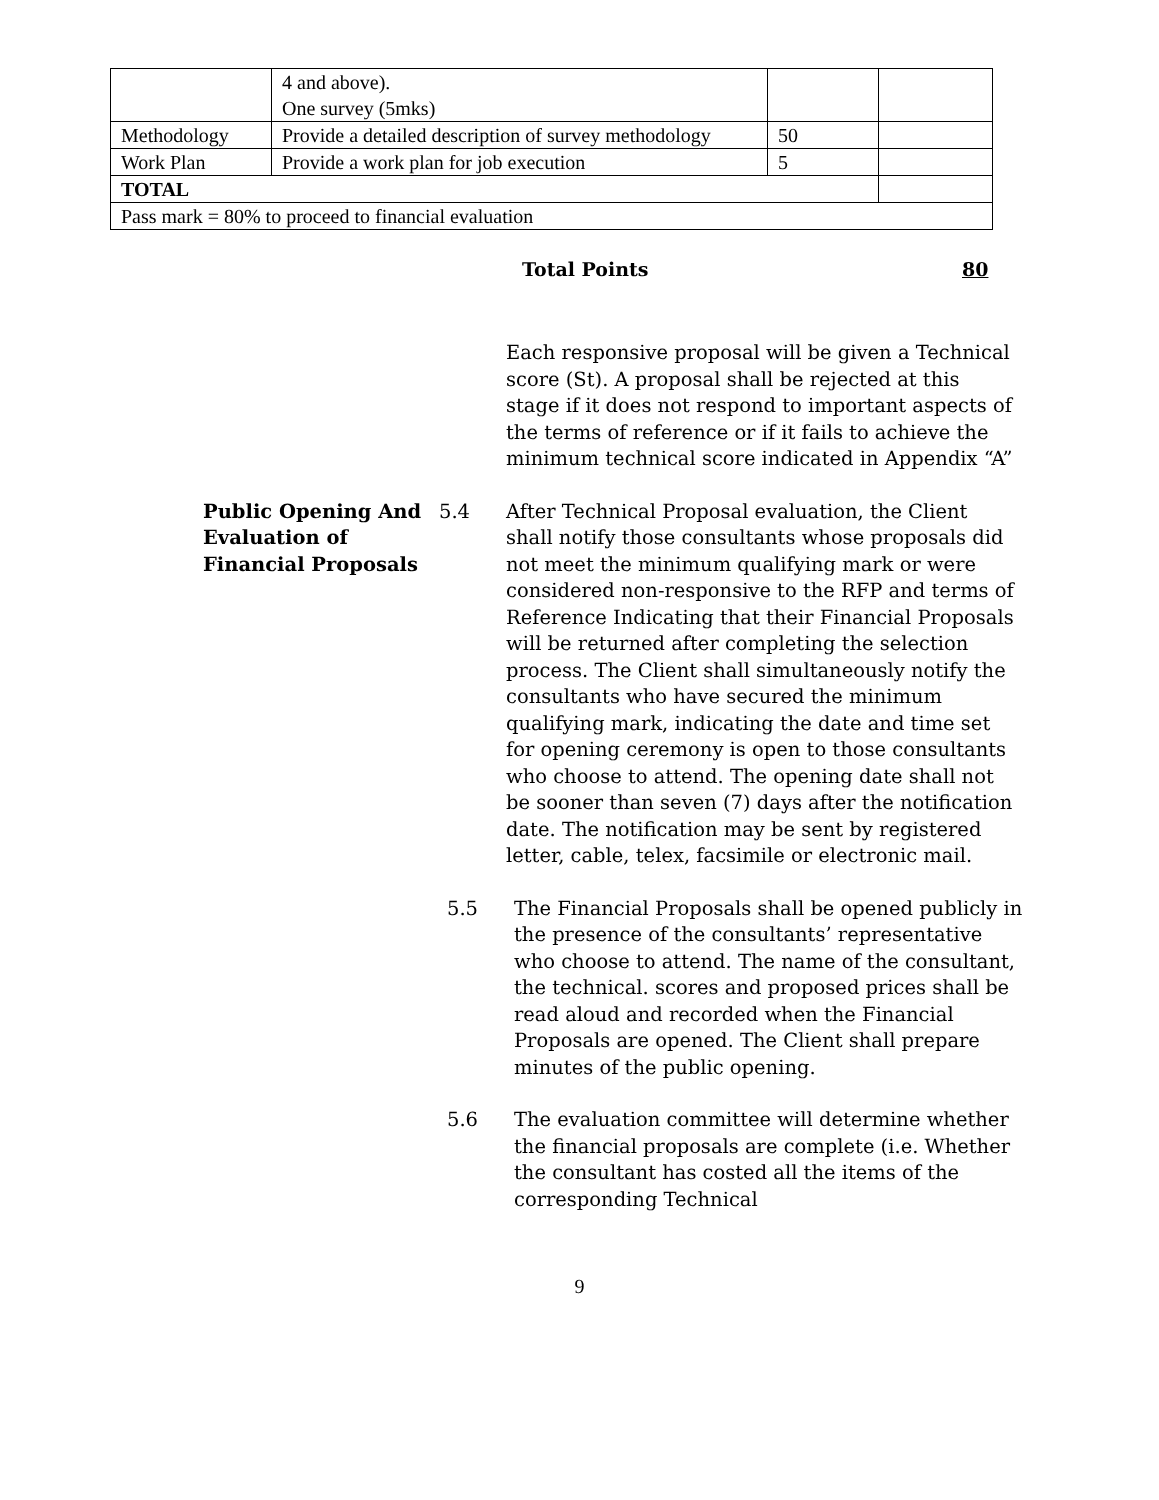| | 4 and above). One survey (5mks) | | |
| Methodology | Provide a detailed description of survey methodology | 50 | |
| Work Plan | Provide a work plan for job execution | 5 | |
| TOTAL | | | |
| Pass mark = 80% to proceed to financial evaluation | | | |
Total Points 80
Each responsive proposal will be given a Technical score (St). A proposal shall be rejected at this stage if it does not respond to important aspects of the terms of reference or if it fails to achieve the minimum technical score indicated in Appendix “A”
Public Opening And Evaluation of Financial Proposals
5.4 After Technical Proposal evaluation, the Client shall notify those consultants whose proposals did not meet the minimum qualifying mark or were considered non-responsive to the RFP and terms of Reference Indicating that their Financial Proposals will be returned after completing the selection process. The Client shall simultaneously notify the consultants who have secured the minimum qualifying mark, indicating the date and time set for opening ceremony is open to those consultants who choose to attend. The opening date shall not be sooner than seven (7) days after the notification date. The notification may be sent by registered letter, cable, telex, facsimile or electronic mail.
5.5 The Financial Proposals shall be opened publicly in the presence of the consultants’ representative who choose to attend. The name of the consultant, the technical. scores and proposed prices shall be read aloud and recorded when the Financial Proposals are opened. The Client shall prepare minutes of the public opening.
5.6 The evaluation committee will determine whether the financial proposals are complete (i.e. Whether the consultant has costed all the items of the corresponding Technical
9